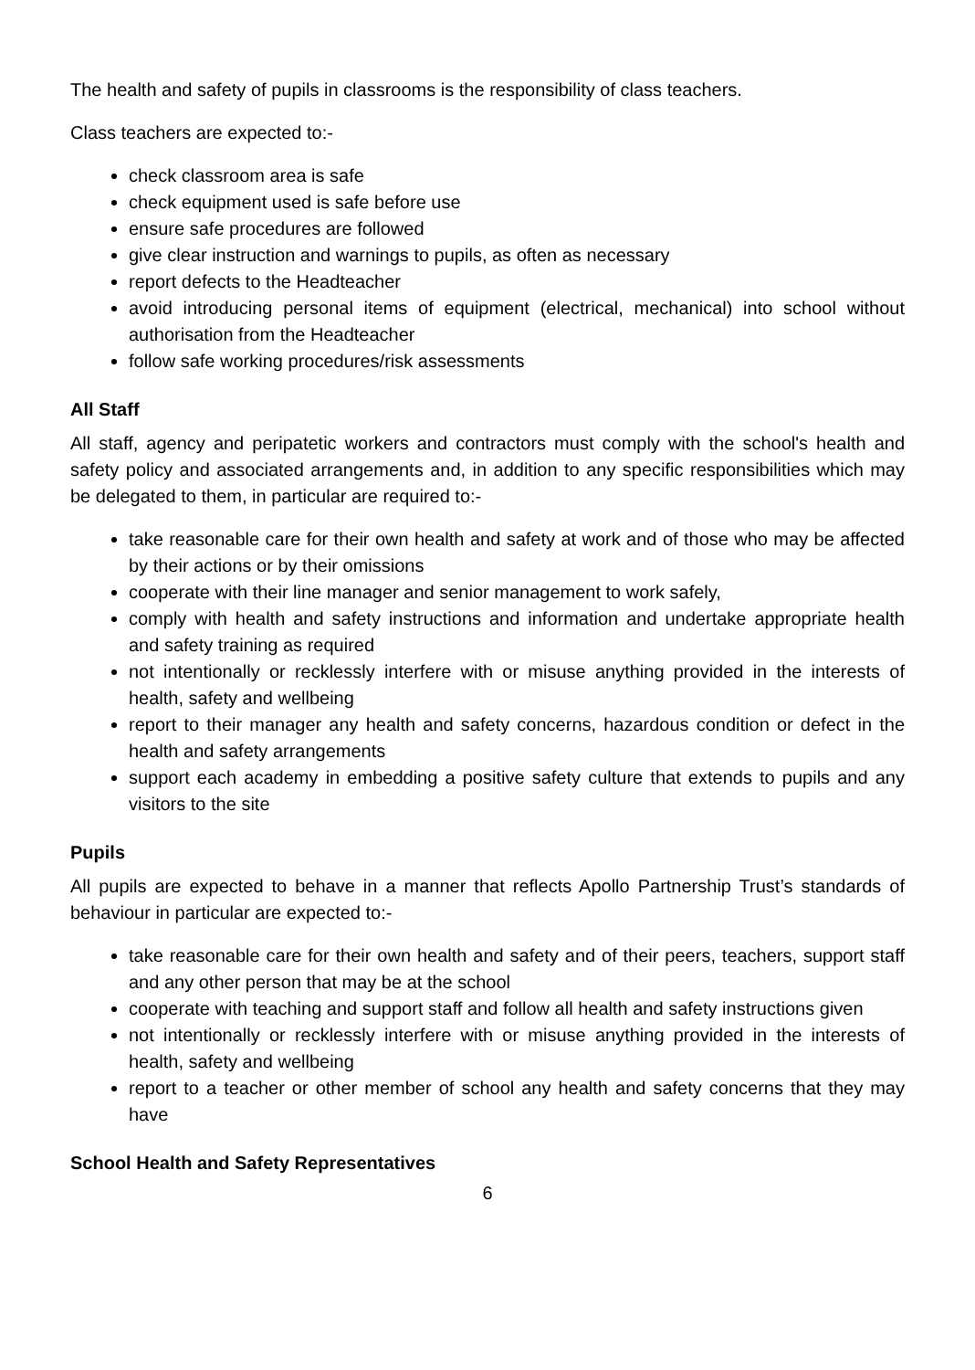The health and safety of pupils in classrooms is the responsibility of class teachers.
Class teachers are expected to:-
check classroom area is safe
check equipment used is safe before use
ensure safe procedures are followed
give clear instruction and warnings to pupils, as often as necessary
report defects to the Headteacher
avoid introducing personal items of equipment (electrical, mechanical) into school without authorisation from the Headteacher
follow safe working procedures/risk assessments
All Staff
All staff, agency and peripatetic workers and contractors must comply with the school's health and safety policy and associated arrangements and, in addition to any specific responsibilities which may be delegated to them, in particular are required to:-
take reasonable care for their own health and safety at work and of those who may be affected by their actions or by their omissions
cooperate with their line manager and senior management to work safely,
comply with health and safety instructions and information and undertake appropriate health and safety training as required
not intentionally or recklessly interfere with or misuse anything provided in the interests of health, safety and wellbeing
report to their manager any health and safety concerns, hazardous condition or defect in the health and safety arrangements
support each academy in embedding a positive safety culture that extends to pupils and any visitors to the site
Pupils
All pupils are expected to behave in a manner that reflects Apollo Partnership Trust’s standards of behaviour in particular are expected to:-
take reasonable care for their own health and safety and of their peers, teachers, support staff and any other person that may be at the school
cooperate with teaching and support staff and follow all health and safety instructions given
not intentionally or recklessly interfere with or misuse anything provided in the interests of health, safety and wellbeing
report to a teacher or other member of school any health and safety concerns that they may have
School Health and Safety Representatives
6